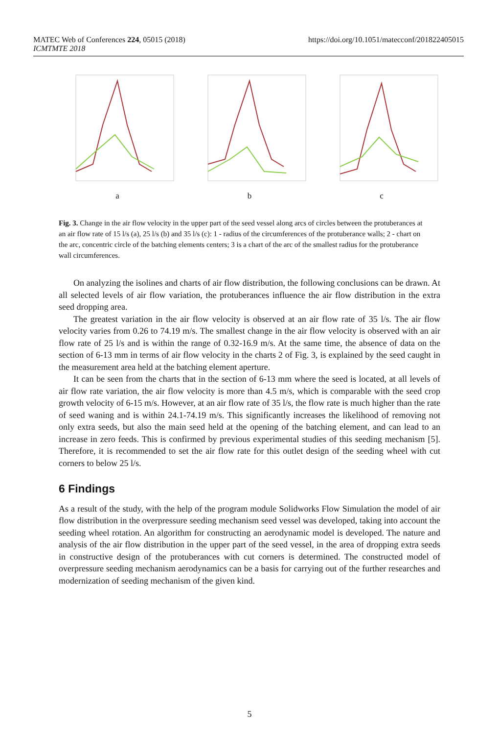https://doi.org/10.1051/matecconf/201822405015 MATEC Web of Conferences 224, 05015 (2018)
ICMTMTE 2018
a
b
c
Fig. 3. Change in the air flow velocity in the upper part of the seed vessel along arcs of circles between the protuberances at an air flow rate of 15 l/s (a), 25 l/s (b) and 35 l/s (c): 1 - radius of the circumferences of the protuberance walls; 2 - chart on the arc, concentric circle of the batching elements centers; 3 is a chart of the arc of the smallest radius for the protuberance wall circumferences.
On analyzing the isolines and charts of air flow distribution, the following conclusions can be drawn. At all selected levels of air flow variation, the protuberances influence the air flow distribution in the extra seed dropping area.
The greatest variation in the air flow velocity is observed at an air flow rate of 35 l/s. The air flow velocity varies from 0.26 to 74.19 m/s. The smallest change in the air flow velocity is observed with an air flow rate of 25 l/s and is within the range of 0.32-16.9 m/s. At the same time, the absence of data on the section of 6-13 mm in terms of air flow velocity in the charts 2 of Fig. 3, is explained by the seed caught in the measurement area held at the batching element aperture.
It can be seen from the charts that in the section of 6-13 mm where the seed is located, at all levels of air flow rate variation, the air flow velocity is more than 4.5 m/s, which is comparable with the seed crop growth velocity of 6-15 m/s. However, at an air flow rate of 35 l/s, the flow rate is much higher than the rate of seed waning and is within 24.1-74.19 m/s. This significantly increases the likelihood of removing not only extra seeds, but also the main seed held at the opening of the batching element, and can lead to an increase in zero feeds. This is confirmed by previous experimental studies of this seeding mechanism [5]. Therefore, it is recommended to set the air flow rate for this outlet design of the seeding wheel with cut corners to below 25 l/s.
6 Findings
As a result of the study, with the help of the program module Solidworks Flow Simulation the model of air flow distribution in the overpressure seeding mechanism seed vessel was developed, taking into account the seeding wheel rotation. An algorithm for constructing an aerodynamic model is developed. The nature and analysis of the air flow distribution in the upper part of the seed vessel, in the area of dropping extra seeds in constructive design of the protuberances with cut corners is determined. The constructed model of overpressure seeding mechanism aerodynamics can be a basis for carrying out of the further researches and modernization of seeding mechanism of the given kind.
5